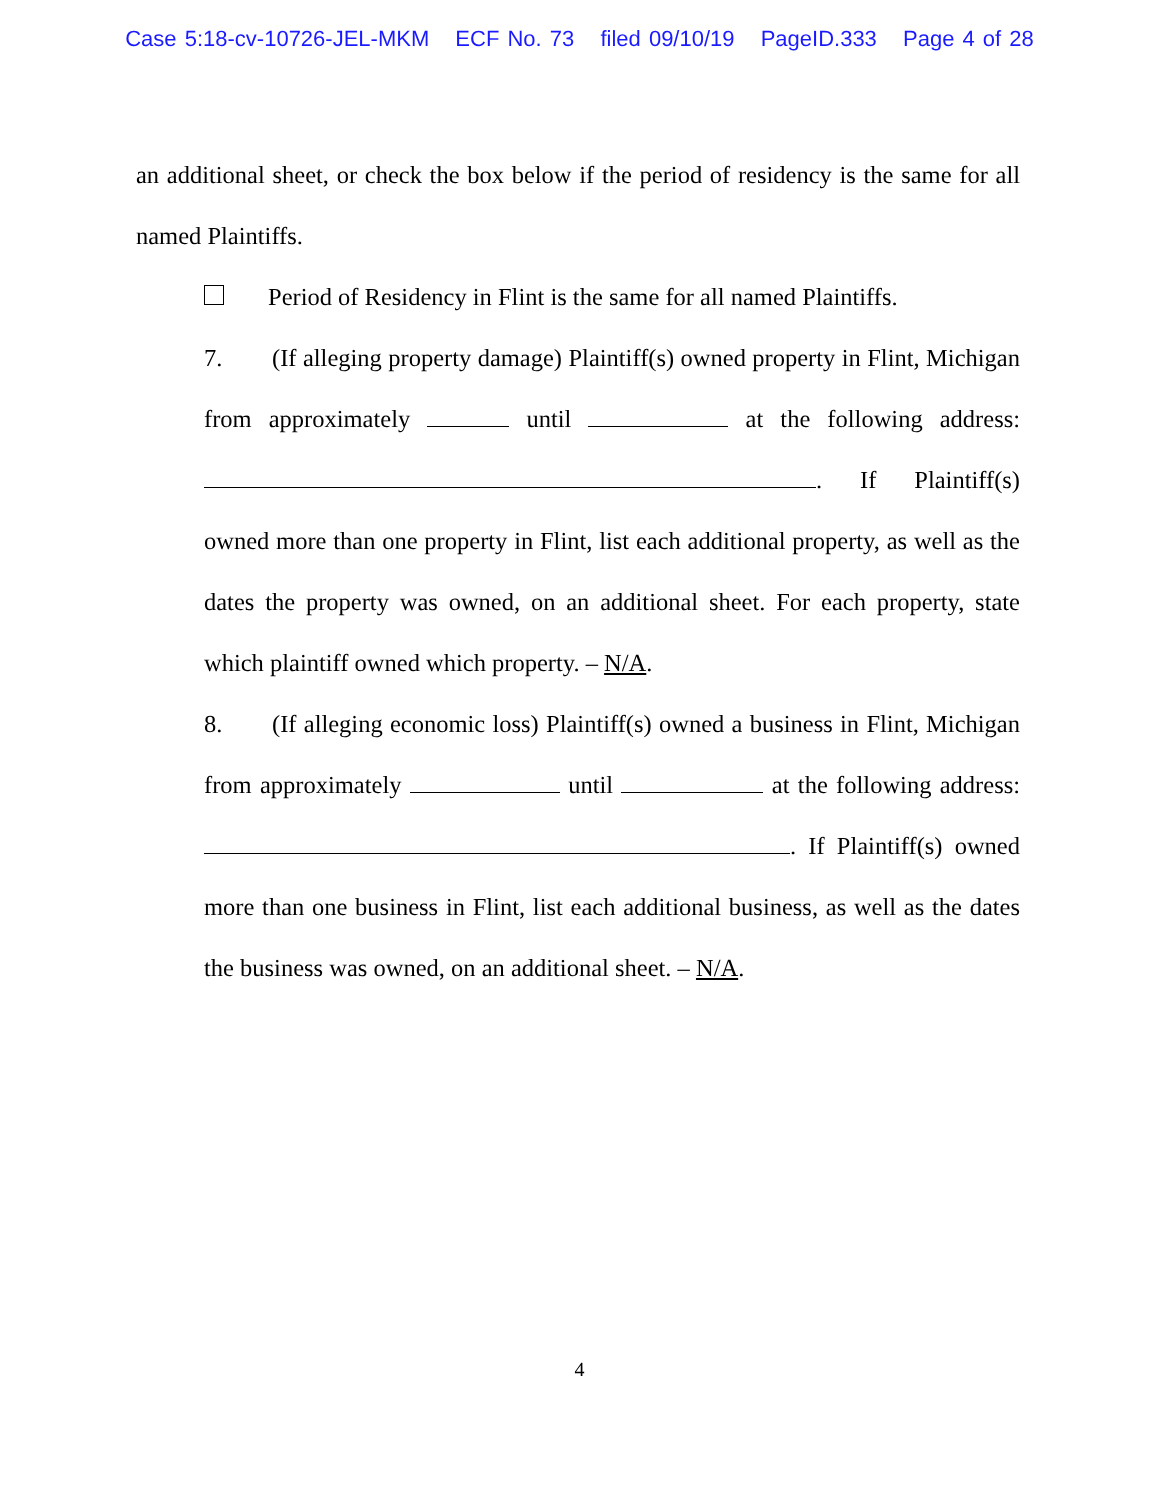Case 5:18-cv-10726-JEL-MKM ECF No. 73 filed 09/10/19 PageID.333 Page 4 of 28
an additional sheet, or check the box below if the period of residency is the same for all named Plaintiffs.
Period of Residency in Flint is the same for all named Plaintiffs.
7. (If alleging property damage) Plaintiff(s) owned property in Flint, Michigan from approximately until at the following address: . If Plaintiff(s) owned more than one property in Flint, list each additional property, as well as the dates the property was owned, on an additional sheet. For each property, state which plaintiff owned which property. – N/A.
8. (If alleging economic loss) Plaintiff(s) owned a business in Flint, Michigan from approximately until at the following address: . If Plaintiff(s) owned more than one business in Flint, list each additional business, as well as the dates the business was owned, on an additional sheet. – N/A.
4